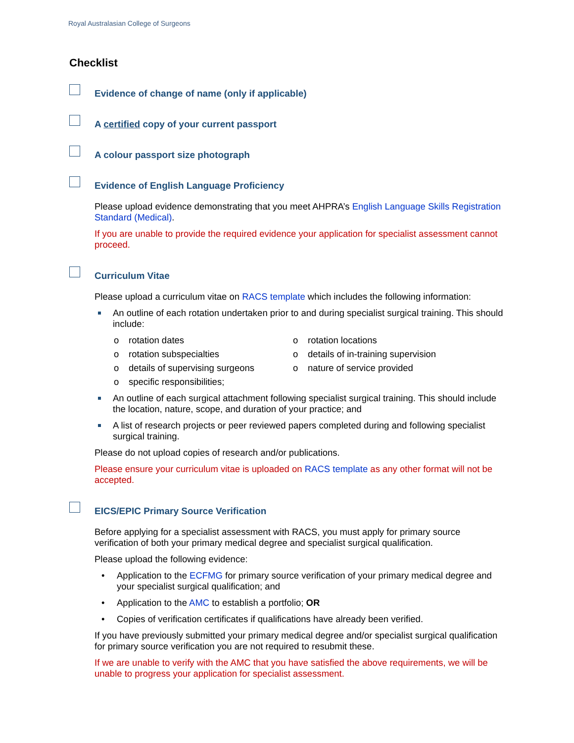Royal Australasian College of Surgeons
Checklist
Evidence of change of name (only if applicable)
A certified copy of your current passport
A colour passport size photograph
Evidence of English Language Proficiency
Please upload evidence demonstrating that you meet AHPRA’s English Language Skills Registration Standard (Medical).
If you are unable to provide the required evidence your application for specialist assessment cannot proceed.
Curriculum Vitae
Please upload a curriculum vitae on RACS template which includes the following information:
An outline of each rotation undertaken prior to and during specialist surgical training. This should include:
o rotation dates
o rotation locations
o rotation subspecialties
o details of in-training supervision
o details of supervising surgeons
o nature of service provided
o specific responsibilities;
An outline of each surgical attachment following specialist surgical training. This should include the location, nature, scope, and duration of your practice; and
A list of research projects or peer reviewed papers completed during and following specialist surgical training.
Please do not upload copies of research and/or publications.
Please ensure your curriculum vitae is uploaded on RACS template as any other format will not be accepted.
EICS/EPIC Primary Source Verification
Before applying for a specialist assessment with RACS, you must apply for primary source verification of both your primary medical degree and specialist surgical qualification.
Please upload the following evidence:
• Application to the ECFMG for primary source verification of your primary medical degree and your specialist surgical qualification; and
• Application to the AMC to establish a portfolio; OR
• Copies of verification certificates if qualifications have already been verified.
If you have previously submitted your primary medical degree and/or specialist surgical qualification for primary source verification you are not required to resubmit these.
If we are unable to verify with the AMC that you have satisfied the above requirements, we will be unable to progress your application for specialist assessment.